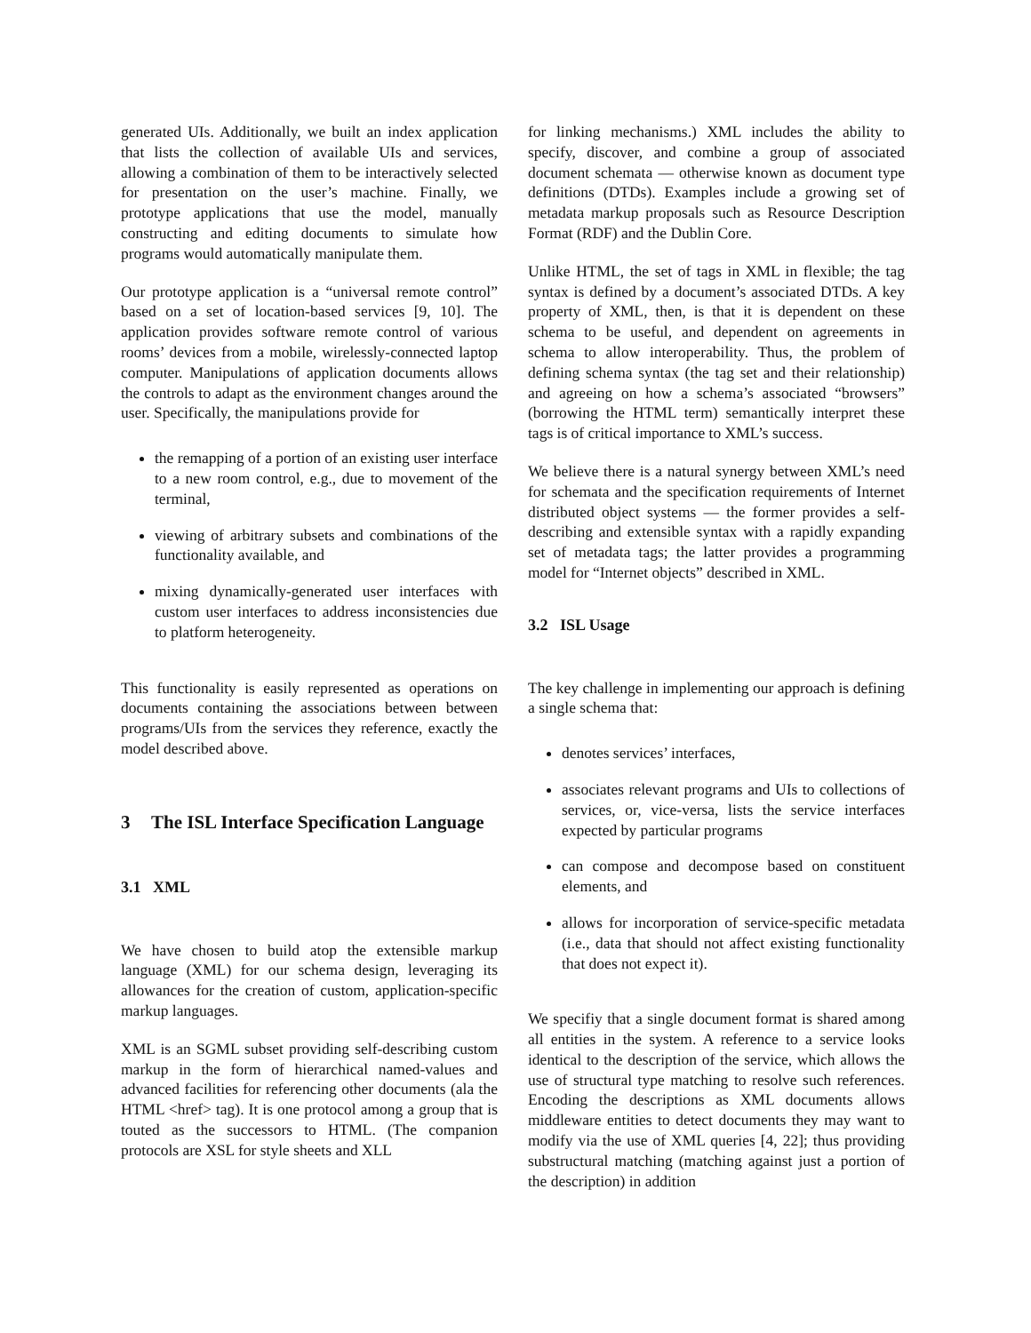generated UIs. Additionally, we built an index application that lists the collection of available UIs and services, allowing a combination of them to be interactively selected for presentation on the user’s machine. Finally, we prototype applications that use the model, manually constructing and editing documents to simulate how programs would automatically manipulate them.
Our prototype application is a “universal remote control” based on a set of location-based services [9, 10]. The application provides software remote control of various rooms’ devices from a mobile, wirelessly-connected laptop computer. Manipulations of application documents allows the controls to adapt as the environment changes around the user. Specifically, the manipulations provide for
the remapping of a portion of an existing user interface to a new room control, e.g., due to movement of the terminal,
viewing of arbitrary subsets and combinations of the functionality available, and
mixing dynamically-generated user interfaces with custom user interfaces to address inconsistencies due to platform heterogeneity.
This functionality is easily represented as operations on documents containing the associations between between programs/UIs from the services they reference, exactly the model described above.
3 The ISL Interface Specification Language
3.1 XML
We have chosen to build atop the extensible markup language (XML) for our schema design, leveraging its allowances for the creation of custom, application-specific markup languages.
XML is an SGML subset providing self-describing custom markup in the form of hierarchical named-values and advanced facilities for referencing other documents (ala the HTML <href> tag). It is one protocol among a group that is touted as the successors to HTML. (The companion protocols are XSL for style sheets and XLL
for linking mechanisms.) XML includes the ability to specify, discover, and combine a group of associated document schemata — otherwise known as document type definitions (DTDs). Examples include a growing set of metadata markup proposals such as Resource Description Format (RDF) and the Dublin Core.
Unlike HTML, the set of tags in XML in flexible; the tag syntax is defined by a document’s associated DTDs. A key property of XML, then, is that it is dependent on these schema to be useful, and dependent on agreements in schema to allow interoperability. Thus, the problem of defining schema syntax (the tag set and their relationship) and agreeing on how a schema’s associated “browsers” (borrowing the HTML term) semantically interpret these tags is of critical importance to XML’s success.
We believe there is a natural synergy between XML’s need for schemata and the specification requirements of Internet distributed object systems — the former provides a self-describing and extensible syntax with a rapidly expanding set of metadata tags; the latter provides a programming model for “Internet objects” described in XML.
3.2 ISL Usage
The key challenge in implementing our approach is defining a single schema that:
denotes services’ interfaces,
associates relevant programs and UIs to collections of services, or, vice-versa, lists the service interfaces expected by particular programs
can compose and decompose based on constituent elements, and
allows for incorporation of service-specific metadata (i.e., data that should not affect existing functionality that does not expect it).
We specifiy that a single document format is shared among all entities in the system. A reference to a service looks identical to the description of the service, which allows the use of structural type matching to resolve such references. Encoding the descriptions as XML documents allows middleware entities to detect documents they may want to modify via the use of XML queries [4, 22]; thus providing substructural matching (matching against just a portion of the description) in addition